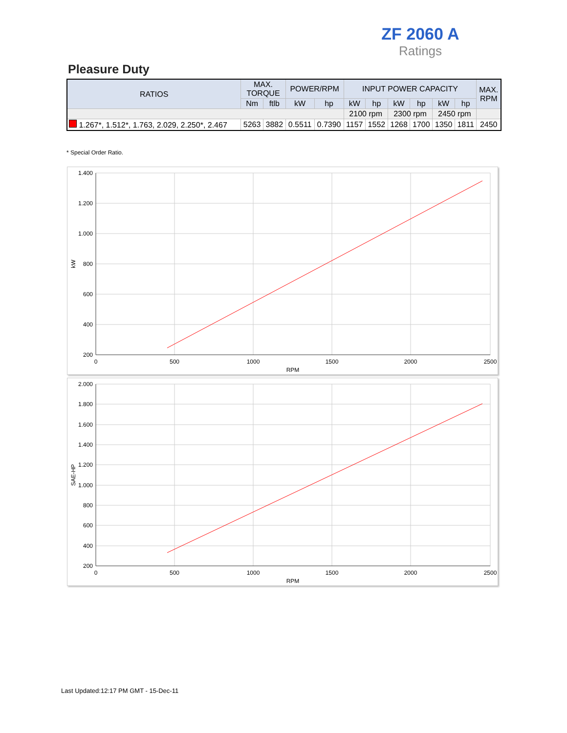ZF 2060 A
Ratings
Pleasure Duty
| RATIOS | MAX. TORQUE | | POWER/RPM | | INPUT POWER CAPACITY | | | | | | MAX. RPM |
| --- | --- | --- | --- | --- | --- | --- | --- | --- | --- | --- | --- |
| | Nm | ftlb | kW | hp | kW | hp | kW | hp | kW | hp | |
| | | | | | 2100 rpm | | 2300 rpm | | 2450 rpm | | |
| 1.267*, 1.512*, 1.763, 2.029, 2.250*, 2.467 | 5263 | 3882 | 0.5511 | 0.7390 | 1157 | 1552 | 1268 | 1700 | 1350 | 1811 | 2450 |
* Special Order Ratio.
1.400
1.200
1.000
800
600
400
200
0
500
1000
1500
2000
2500
RPM
kW
2.000
1.800
1.600
1.400
1.200
1.000
800
600
400
200
0
500
1000
1500
2000
2500
RPM
SAE-HP
Last Updated:12:17 PM GMT - 15-Dec-11